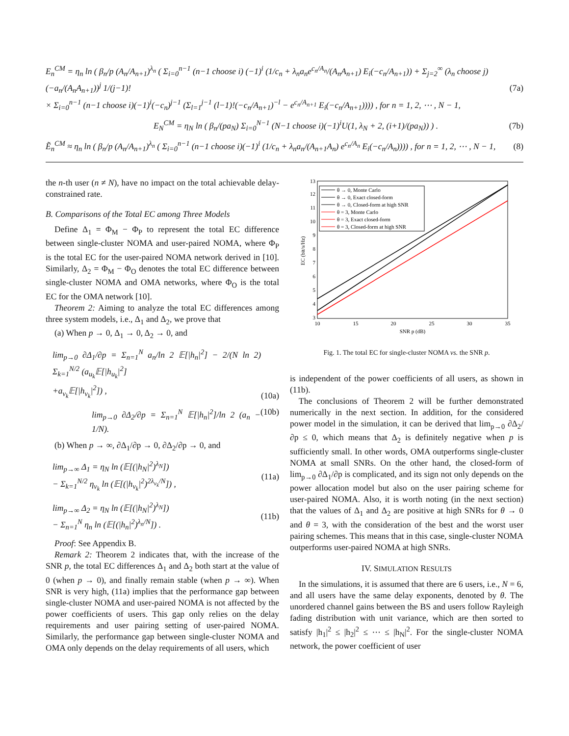E<sub>n</sub><sup>CM</sup> = η<sub>n</sub> ln ( β<sub>n</sub>/p (A<sub>n</sub>/A<sub>n+1</sub>)<sup>λ<sub>n</sub></sup> ( Σ<sub>i=0</sub><sup>n−1</sup> (n−1 choose i) (−1)<sup>i</sup> (1/c<sub>n</sub> + λ<sub>n</sub>a<sub>n</sub>e<sup>c<sub>n</sub>/A<sub>n</sub></sup>/(A<sub>n</sub>A<sub>n+1</sub>) E<sub>i</sub>(−c<sub>n</sub>/A<sub>n+1</sub>)) + Σ<sub>j=2</sub><sup>∞</sup> (λ<sub>n</sub> choose j)(−a<sub>n</sub>/(A<sub>n</sub>A<sub>n+1</sub>))<sup>j</sup> 1/(j−1)!
× Σ<sub>i=0</sub><sup>n−1</sup> (n−1 choose i)(−1)<sup>i</sup>(−c<sub>n</sub>)<sup>j−1</sup> (Σ<sub>l=1</sub><sup>j−1</sup> (l−1)!(−c<sub>n</sub>/A<sub>n+1</sub>)<sup>−l</sup> − e<sup>c<sub>n</sub>/A<sub>n+1</sub></sup> E<sub>i</sub>(−c<sub>n</sub>/A<sub>n+1</sub>)))) , for n = 1, 2, ⋯ , N − 1,
(7a)
E<sub>N</sub><sup>CM</sup> = η<sub>N</sub> ln ( β<sub>n</sub>/(pa<sub>N</sub>) Σ<sub>i=0</sub><sup>N−1</sup> (N−1 choose i)(−1)<sup>i</sup>U(1, λ<sub>N</sub> + 2, (i+1)/(pa<sub>N</sub>)) ) .
(7b)
Ẽ<sub>n</sub><sup>CM</sup> ≈ η<sub>n</sub> ln ( β<sub>n</sub>/p (A<sub>n</sub>/A<sub>n+1</sub>)<sup>λ<sub>n</sub></sup> ( Σ<sub>i=0</sub><sup>n−1</sup> (n−1 choose i)(−1)<sup>i</sup> (1/c<sub>n</sub> + λ<sub>n</sub>a<sub>n</sub>/(A<sub>n+1</sub>A<sub>n</sub>) e<sup>c<sub>n</sub>/A<sub>n</sub></sup> E<sub>i</sub>(−c<sub>n</sub>/A<sub>n</sub>)))) , for n = 1, 2, ⋯ , N − 1,
(8)
the n-th user (n ≠ N), have no impact on the total achievable delay-constrained rate.
B. Comparisons of the Total EC among Three Models
Define Δ<sub>1</sub> = Φ<sub>M</sub> − Φ<sub>P</sub> to represent the total EC difference between single-cluster NOMA and user-paired NOMA, where Φ<sub>P</sub> is the total EC for the user-paired NOMA network derived in [10]. Similarly, Δ<sub>2</sub> = Φ<sub>M</sub> − Φ<sub>O</sub> denotes the total EC difference between single-cluster NOMA and OMA networks, where Φ<sub>O</sub> is the total EC for the OMA network [10].
Theorem 2: Aiming to analyze the total EC differences among three system models, i.e., Δ<sub>1</sub> and Δ<sub>2</sub>, we prove that
(a) When p → 0, Δ<sub>1</sub> → 0, Δ<sub>2</sub> → 0, and
lim<sub>p→0</sub> ∂Δ<sub>1</sub>/∂p = Σ<sub>n=1</sub><sup>N</sup> a<sub>n</sub>/ln 2 𝔼[|h<sub>n</sub>|<sup>2</sup>] − 2/(N ln 2) Σ<sub>k=1</sub><sup>N/2</sup> (a<sub>u<sub>k</sub></sub>𝔼[|h<sub>u<sub>k</sub></sub>|<sup>2</sup>]
+a<sub>v<sub>k</sub></sub>𝔼[|h<sub>v<sub>k</sub></sub>|<sup>2</sup>]) ,
(10a)
lim<sub>p→0</sub> ∂Δ<sub>2</sub>/∂p = Σ<sub>n=1</sub><sup>N</sup> 𝔼[|h<sub>n</sub>|<sup>2</sup>]/ln 2 (a<sub>n</sub> − 1/N).
(10b)
(b) When p → ∞, ∂Δ<sub>1</sub>/∂p → 0, ∂Δ<sub>2</sub>/∂p → 0, and
lim<sub>p→∞</sub> Δ<sub>1</sub> = η<sub>N</sub> ln (𝔼[(|h<sub>N</sub>|<sup>2</sup>)<sup>λ<sub>N</sub></sup>])
− Σ<sub>k=1</sub><sup>N/2</sup> η<sub>v<sub>k</sub></sub> ln (𝔼[(|h<sub>v<sub>k</sub></sub>|<sup>2</sup>)<sup>2λ<sub>v<sub>k</sub></sub>/N</sup>]) ,
(11a)
lim<sub>p→∞</sub> Δ<sub>2</sub> = η<sub>N</sub> ln (𝔼[(|h<sub>N</sub>|<sup>2</sup>)<sup>λ<sub>N</sub></sup>])
− Σ<sub>n=1</sub><sup>N</sup> η<sub>n</sub> ln (𝔼[(|h<sub>n</sub>|<sup>2</sup>)<sup>λ<sub>n</sub>/N</sup>]) .
(11b)
Proof: See Appendix B.
Remark 2: Theorem 2 indicates that, with the increase of the SNR p, the total EC differences Δ<sub>1</sub> and Δ<sub>2</sub> both start at the value of 0 (when p → 0), and finally remain stable (when p → ∞). When SNR is very high, (11a) implies that the performance gap between single-cluster NOMA and user-paired NOMA is not affected by the power coefficients of users. This gap only relies on the delay requirements and user pairing setting of user-paired NOMA. Similarly, the performance gap between single-cluster NOMA and OMA only depends on the delay requirements of all users, which
3
4
5
6
7
8
9
10
11
12
13
10
15
20
25
30
35
SNR p (dB)
EC (bit/s/Hz)
θ → 0, Monte Carlo
θ → 0, Exact closed-form
θ → 0, Closed-form at high SNR
θ = 3, Monte Carlo
θ = 3, Exact closed-form
θ = 3, Closed-form at high SNR
Fig. 1. The total EC for single-cluster NOMA vs. the SNR p.
is independent of the power coefficients of all users, as shown in (11b).
The conclusions of Theorem 2 will be further demonstrated numerically in the next section. In addition, for the considered power model in the simulation, it can be derived that lim<sub>p→0</sub> ∂Δ<sub>2</sub>/∂p ≤ 0, which means that Δ<sub>2</sub> is definitely negative when p is sufficiently small. In other words, OMA outperforms single-cluster NOMA at small SNRs. On the other hand, the closed-form of lim<sub>p→0</sub> ∂Δ<sub>1</sub>/∂p is complicated, and its sign not only depends on the power allocation model but also on the user pairing scheme for user-paired NOMA. Also, it is worth noting (in the next section) that the values of Δ<sub>1</sub> and Δ<sub>2</sub> are positive at high SNRs for θ → 0 and θ = 3, with the consideration of the best and the worst user pairing schemes. This means that in this case, single-cluster NOMA outperforms user-paired NOMA at high SNRs.
IV. SIMULATION RESULTS
In the simulations, it is assumed that there are 6 users, i.e., N = 6, and all users have the same delay exponents, denoted by θ. The unordered channel gains between the BS and users follow Rayleigh fading distribution with unit variance, which are then sorted to satisfy |h<sub>1</sub>|<sup>2</sup> ≤ |h<sub>2</sub>|<sup>2</sup> ≤ ⋯ ≤ |h<sub>N</sub>|<sup>2</sup>. For the single-cluster NOMA network, the power coefficient of user